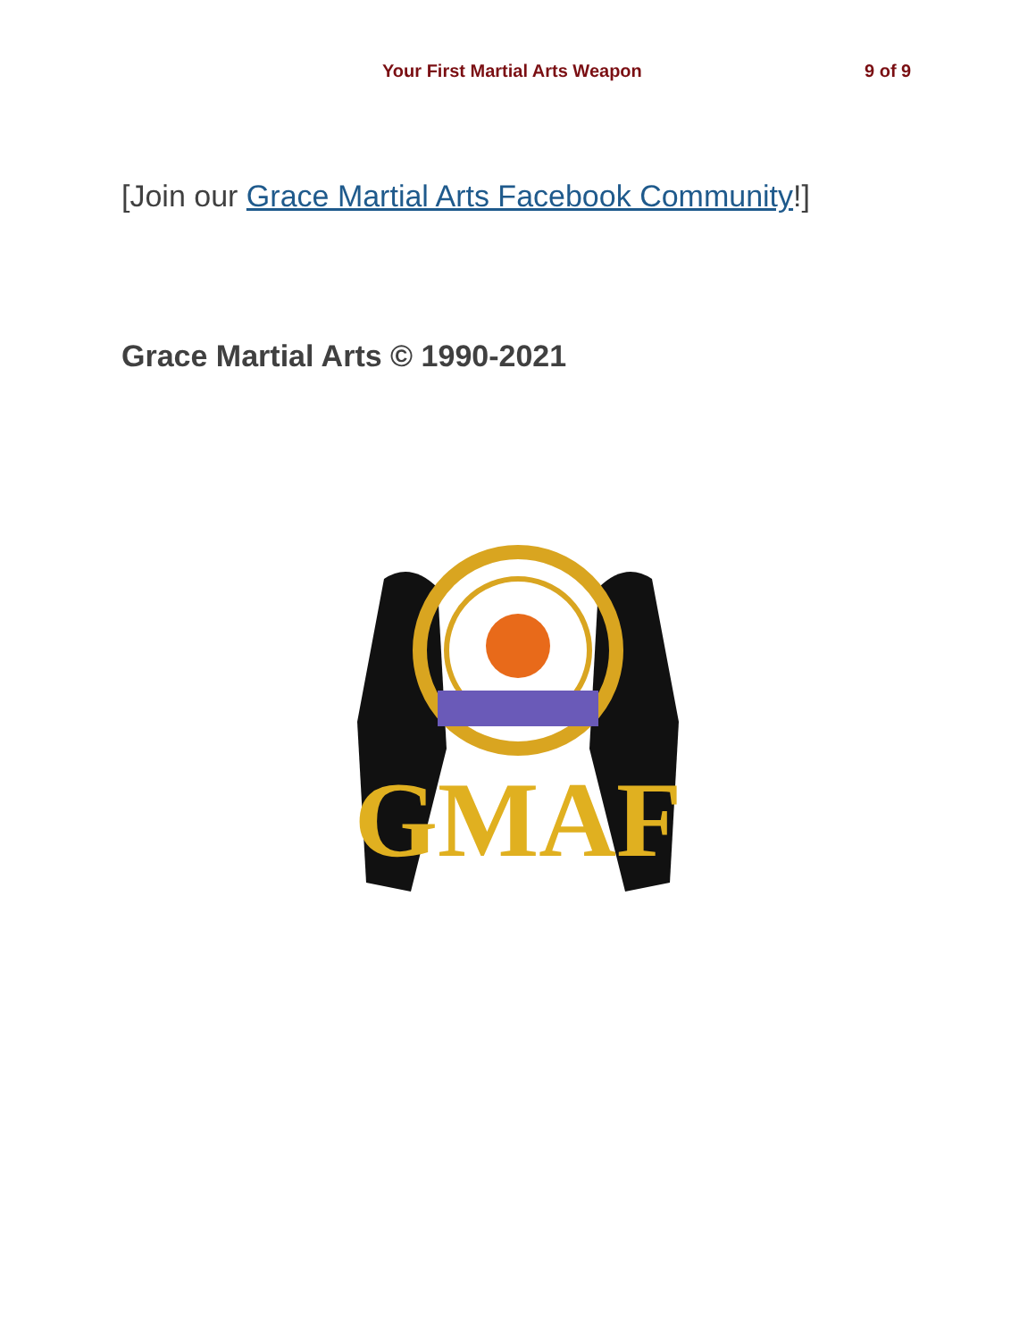Your First Martial Arts Weapon 9 of 9
[Join our Grace Martial Arts Facebook Community!]
Grace Martial Arts © 1990-2021
GMAF